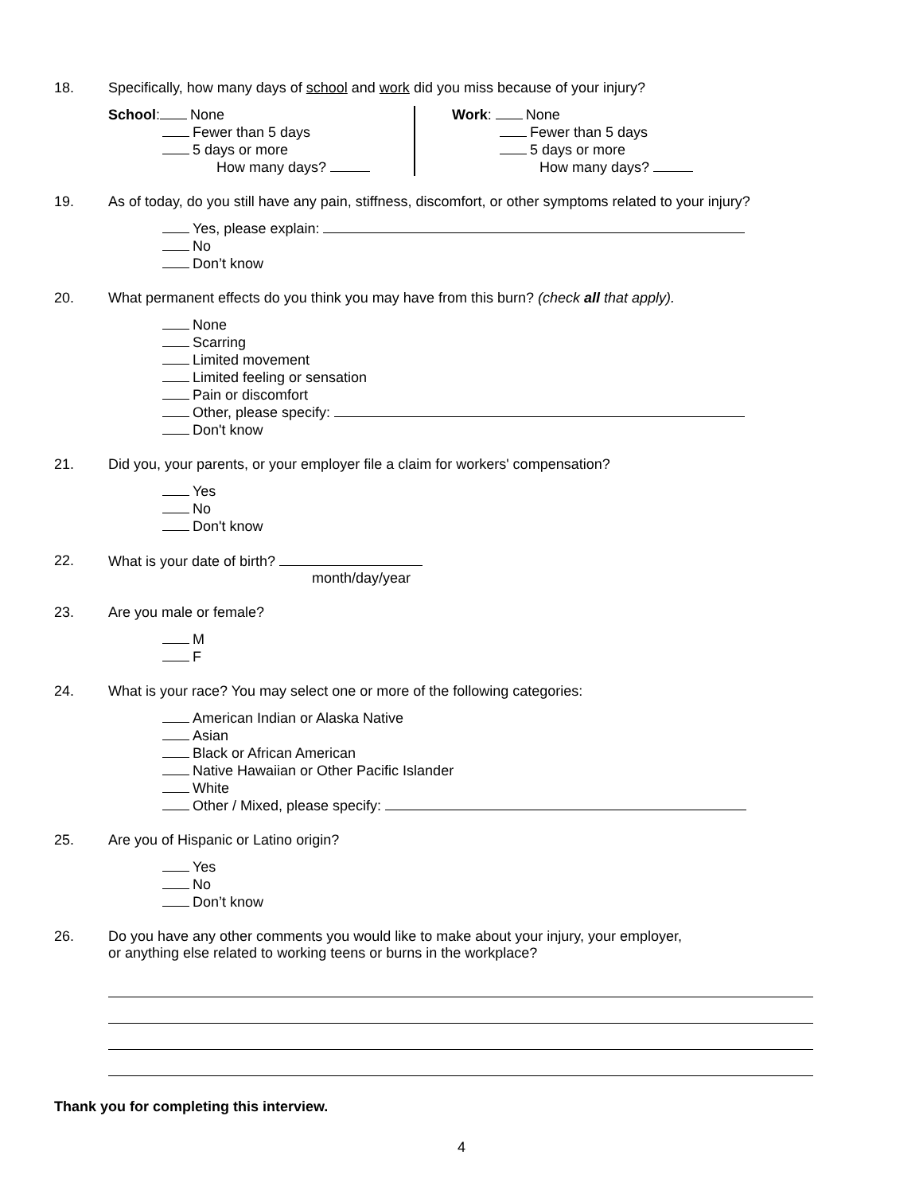18. Specifically, how many days of school and work did you miss because of your injury?
School: None
Fewer than 5 days
5 days or more
How many days?
Work: None
Fewer than 5 days
5 days or more
How many days?
19. As of today, do you still have any pain, stiffness, discomfort, or other symptoms related to your injury?
Yes, please explain:
No
Don’t know
20. What permanent effects do you think you may have from this burn? (check all that apply).
None
Scarring
Limited movement
Limited feeling or sensation
Pain or discomfort
Other, please specify:
Don't know
21. Did you, your parents, or your employer file a claim for workers' compensation?
Yes
No
Don't know
22. What is your date of birth?
month/day/year
23. Are you male or female?
M
F
24. What is your race? You may select one or more of the following categories:
American Indian or Alaska Native
Asian
Black or African American
Native Hawaiian or Other Pacific Islander
White
Other / Mixed, please specify:
25. Are you of Hispanic or Latino origin?
Yes
No
Don’t know
26. Do you have any other comments you would like to make about your injury, your employer,
or anything else related to working teens or burns in the workplace?
Thank you for completing this interview.
4